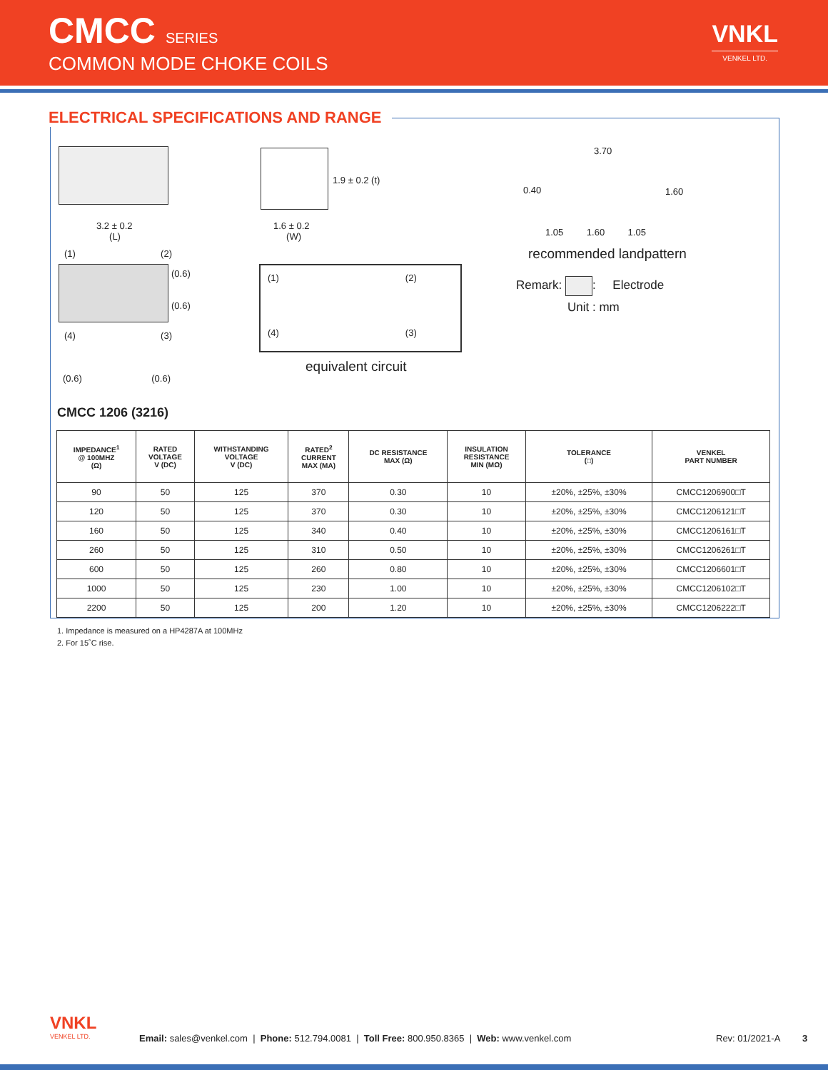CMCC SERIES
COMMON MODE CHOKE COILS
VNKL
VENKEL LTD.
ELECTRICAL SPECIFICATIONS AND RANGE
3.2 ± 0.2
(L)
(1) (2)
(0.6)
(0.6)
(4) (3)
(0.6) (0.6)
1.9 ± 0.2 (t)
1.6 ± 0.2
(W)
(1) (2)
(4) (3)
equivalent circuit
3.70
0.40 1.60
1.05 1.60 1.05
recommended landpattern
Remark: : Electrode
Unit : mm
CMCC 1206 (3216)
| IMPEDANCE<sup>1</sup> @ 100MHZ (Ω) | RATED VOLTAGE V (DC) | WITHSTANDING VOLTAGE V (DC) | RATED<sup>2</sup> CURRENT MAX (MA) | DC RESISTANCE MAX (Ω) | INSULATION RESISTANCE MIN (MΩ) | TOLERANCE (□) | VENKEL PART NUMBER |
| --- | --- | --- | --- | --- | --- | --- | --- |
| 90 | 50 | 125 | 370 | 0.30 | 10 | ±20%, ±25%, ±30% | CMCC1206900□T |
| 120 | 50 | 125 | 370 | 0.30 | 10 | ±20%, ±25%, ±30% | CMCC1206121□T |
| 160 | 50 | 125 | 340 | 0.40 | 10 | ±20%, ±25%, ±30% | CMCC1206161□T |
| 260 | 50 | 125 | 310 | 0.50 | 10 | ±20%, ±25%, ±30% | CMCC1206261□T |
| 600 | 50 | 125 | 260 | 0.80 | 10 | ±20%, ±25%, ±30% | CMCC1206601□T |
| 1000 | 50 | 125 | 230 | 1.00 | 10 | ±20%, ±25%, ±30% | CMCC1206102□T |
| 2200 | 50 | 125 | 200 | 1.20 | 10 | ±20%, ±25%, ±30% | CMCC1206222□T |
1. Impedance is measured on a HP4287A at 100MHz
2. For 15˚C rise.
VNKL
VENKEL LTD.
Email: sales@venkel.com | Phone: 512.794.0081 | Toll Free: 800.950.8365 | Web: www.venkel.com Rev: 01/2021-A 3